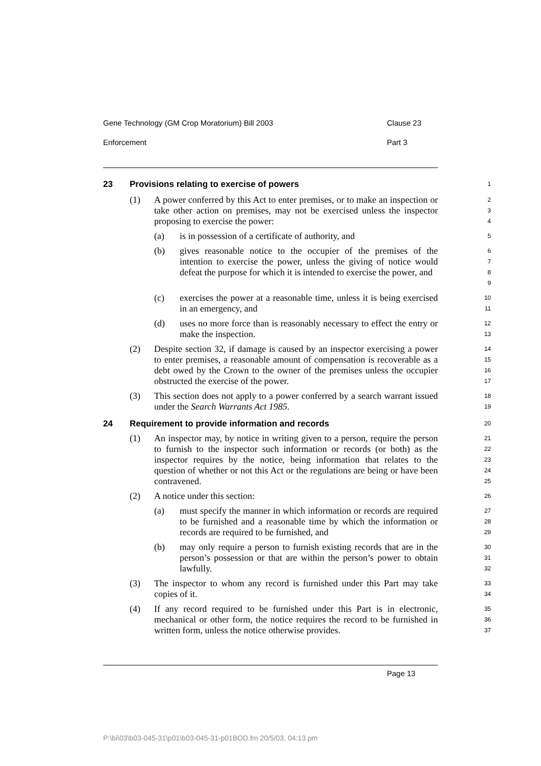Gene Technology (GM Crop Moratorium) Bill 2003 Clause 23
Enforcement Part 3
23 Provisions relating to exercise of powers
1
(1) A power conferred by this Act to enter premises, or to make an inspection or take other action on premises, may not be exercised unless the inspector proposing to exercise the power:
2
3
4
(a) is in possession of a certificate of authority, and
5
(b) gives reasonable notice to the occupier of the premises of the intention to exercise the power, unless the giving of notice would defeat the purpose for which it is intended to exercise the power, and
6
7
8
9
(c) exercises the power at a reasonable time, unless it is being exercised in an emergency, and
10
11
(d) uses no more force than is reasonably necessary to effect the entry or make the inspection.
12
13
(2) Despite section 32, if damage is caused by an inspector exercising a power to enter premises, a reasonable amount of compensation is recoverable as a debt owed by the Crown to the owner of the premises unless the occupier obstructed the exercise of the power.
14
15
16
17
(3) This section does not apply to a power conferred by a search warrant issued under the Search Warrants Act 1985.
18
19
24 Requirement to provide information and records
20
(1) An inspector may, by notice in writing given to a person, require the person to furnish to the inspector such information or records (or both) as the inspector requires by the notice, being information that relates to the question of whether or not this Act or the regulations are being or have been contravened.
21
22
23
24
25
(2) A notice under this section:
26
(a) must specify the manner in which information or records are required to be furnished and a reasonable time by which the information or records are required to be furnished, and
27
28
29
(b) may only require a person to furnish existing records that are in the person’s possession or that are within the person’s power to obtain lawfully.
30
31
32
(3) The inspector to whom any record is furnished under this Part may take copies of it.
33
34
(4) If any record required to be furnished under this Part is in electronic, mechanical or other form, the notice requires the record to be furnished in written form, unless the notice otherwise provides.
35
36
37
Page 13
P:\bi\03\b03-045-31\p01\b03-045-31-p01BOD.fm 20/5/03, 04:13 pm